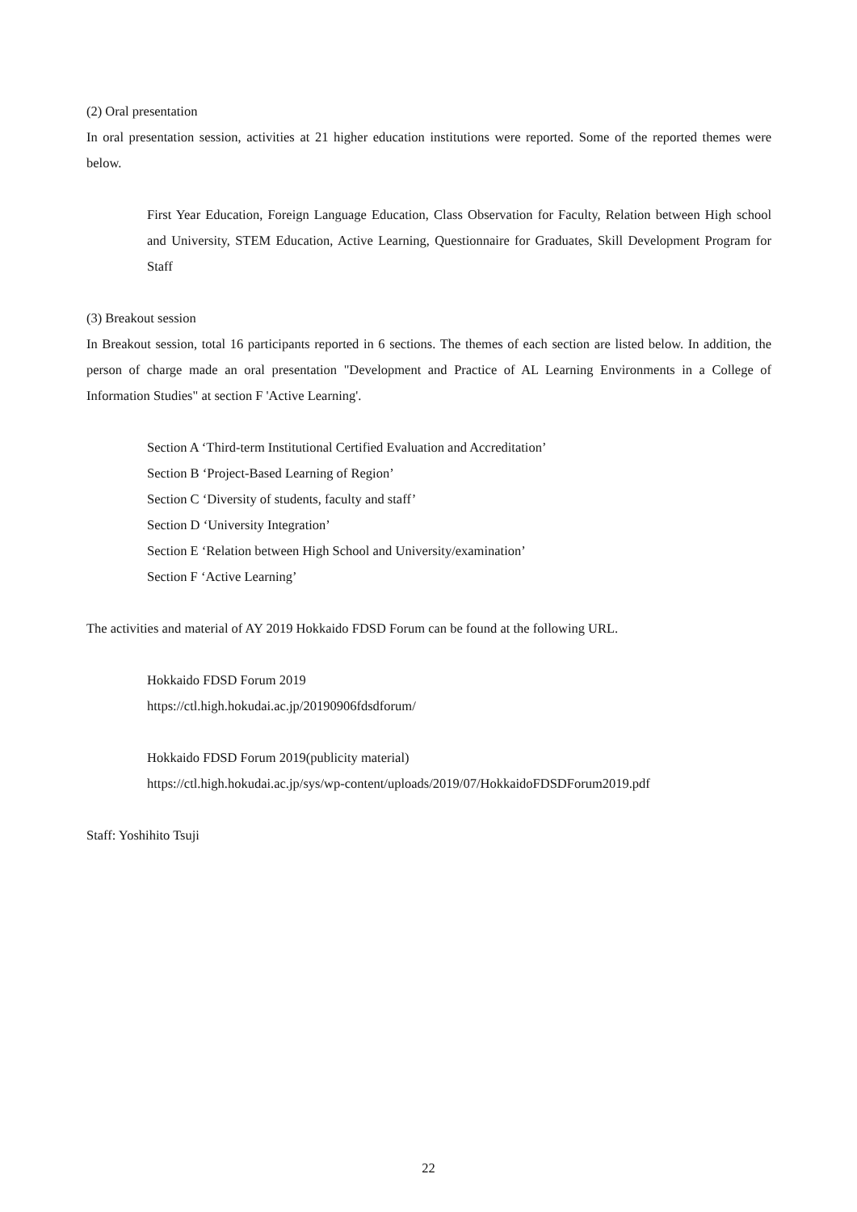(2) Oral presentation
In oral presentation session, activities at 21 higher education institutions were reported. Some of the reported themes were below.
First Year Education, Foreign Language Education, Class Observation for Faculty, Relation between High school and University, STEM Education, Active Learning, Questionnaire for Graduates, Skill Development Program for Staff
(3) Breakout session
In Breakout session, total 16 participants reported in 6 sections. The themes of each section are listed below. In addition, the person of charge made an oral presentation "Development and Practice of AL Learning Environments in a College of Information Studies" at section F 'Active Learning'.
Section A ‘Third-term Institutional Certified Evaluation and Accreditation’
Section B ‘Project-Based Learning of Region’
Section C ‘Diversity of students, faculty and staff’
Section D ‘University Integration’
Section E ‘Relation between High School and University/examination’
Section F ‘Active Learning’
The activities and material of AY 2019 Hokkaido FDSD Forum can be found at the following URL.
Hokkaido FDSD Forum 2019
https://ctl.high.hokudai.ac.jp/20190906fdsdforum/
Hokkaido FDSD Forum 2019(publicity material)
https://ctl.high.hokudai.ac.jp/sys/wp-content/uploads/2019/07/HokkaidoFDSDForum2019.pdf
Staff: Yoshihito Tsuji
22